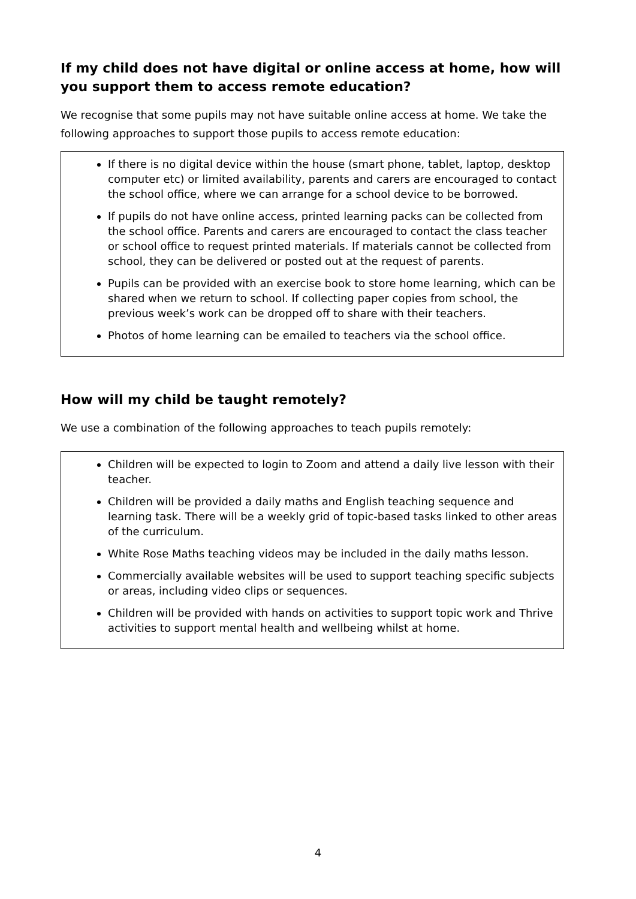If my child does not have digital or online access at home, how will you support them to access remote education?
We recognise that some pupils may not have suitable online access at home. We take the following approaches to support those pupils to access remote education:
If there is no digital device within the house (smart phone, tablet, laptop, desktop computer etc) or limited availability, parents and carers are encouraged to contact the school office, where we can arrange for a school device to be borrowed.
If pupils do not have online access, printed learning packs can be collected from the school office. Parents and carers are encouraged to contact the class teacher or school office to request printed materials. If materials cannot be collected from school, they can be delivered or posted out at the request of parents.
Pupils can be provided with an exercise book to store home learning, which can be shared when we return to school. If collecting paper copies from school, the previous week’s work can be dropped off to share with their teachers.
Photos of home learning can be emailed to teachers via the school office.
How will my child be taught remotely?
We use a combination of the following approaches to teach pupils remotely:
Children will be expected to login to Zoom and attend a daily live lesson with their teacher.
Children will be provided a daily maths and English teaching sequence and learning task. There will be a weekly grid of topic-based tasks linked to other areas of the curriculum.
White Rose Maths teaching videos may be included in the daily maths lesson.
Commercially available websites will be used to support teaching specific subjects or areas, including video clips or sequences.
Children will be provided with hands on activities to support topic work and Thrive activities to support mental health and wellbeing whilst at home.
4